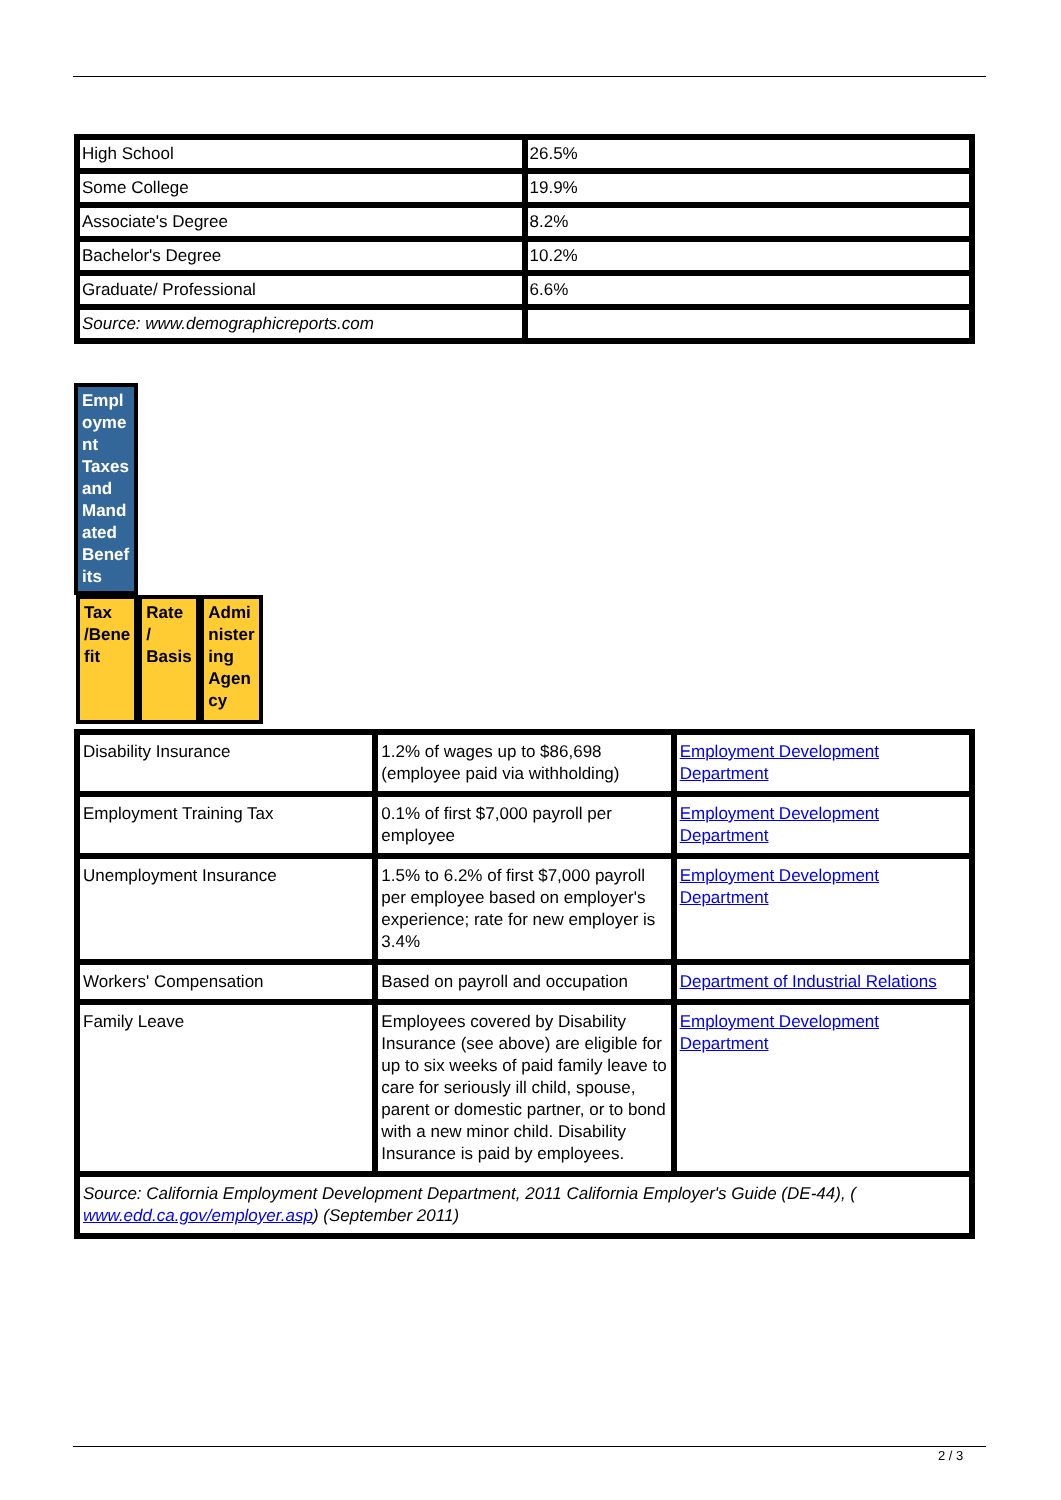| High School | 26.5% |
| Some College | 19.9% |
| Associate's Degree | 8.2% |
| Bachelor's Degree | 10.2% |
| Graduate/ Professional | 6.6% |
| Source: www.demographicreports.com | |
| Empl oyme nt Taxes and Mand ated Benef its |
| | Tax /Bene fit | Rate / Basis | Admi nister ing Agen cy |
| Disability Insurance | 1.2% of wages up to $86,698 (employee paid via withholding) | Employment Development Department |
| Employment Training Tax | 0.1% of first $7,000 payroll per employee | Employment Development Department |
| Unemployment Insurance | 1.5% to 6.2% of first $7,000 payroll per employee based on employer's experience; rate for new employer is 3.4% | Employment Development Department |
| Workers' Compensation | Based on payroll and occupation | Department of Industrial Relations |
| Family Leave | Employees covered by Disability Insurance (see above) are eligible for up to six weeks of paid family leave to care for seriously ill child, spouse, parent or domestic partner, or to bond with a new minor child. Disability Insurance is paid by employees. | Employment Development Department |
| Source: California Employment Development Department, 2011 California Employer's Guide (DE-44), ( www.edd.ca.gov/employer.asp ) (September 2011) | | |
2 / 3